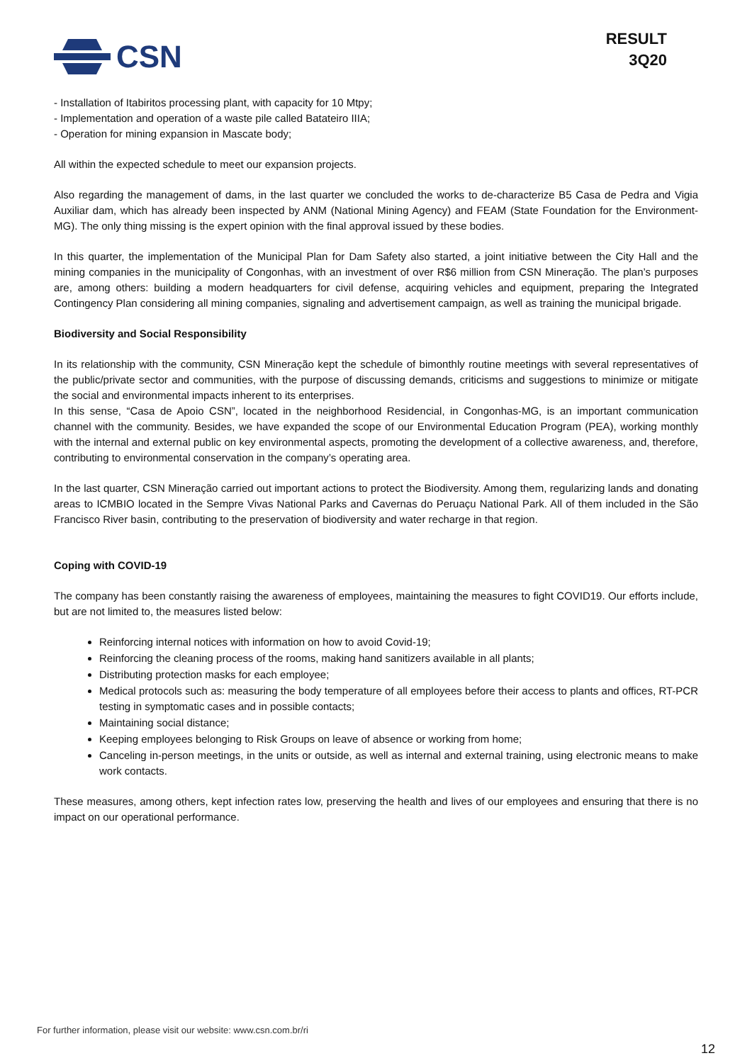CSN
RESULT
3Q20
- Installation of Itabiritos processing plant, with capacity for 10 Mtpy;
- Implementation and operation of a waste pile called Batateiro IIIA;
- Operation for mining expansion in Mascate body;
All within the expected schedule to meet our expansion projects.
Also regarding the management of dams, in the last quarter we concluded the works to de-characterize B5 Casa de Pedra and Vigia Auxiliar dam, which has already been inspected by ANM (National Mining Agency) and FEAM (State Foundation for the Environment-MG). The only thing missing is the expert opinion with the final approval issued by these bodies.
In this quarter, the implementation of the Municipal Plan for Dam Safety also started, a joint initiative between the City Hall and the mining companies in the municipality of Congonhas, with an investment of over R$6 million from CSN Mineração. The plan’s purposes are, among others: building a modern headquarters for civil defense, acquiring vehicles and equipment, preparing the Integrated Contingency Plan considering all mining companies, signaling and advertisement campaign, as well as training the municipal brigade.
Biodiversity and Social Responsibility
In its relationship with the community, CSN Mineração kept the schedule of bimonthly routine meetings with several representatives of the public/private sector and communities, with the purpose of discussing demands, criticisms and suggestions to minimize or mitigate the social and environmental impacts inherent to its enterprises.
In this sense, “Casa de Apoio CSN”, located in the neighborhood Residencial, in Congonhas-MG, is an important communication channel with the community. Besides, we have expanded the scope of our Environmental Education Program (PEA), working monthly with the internal and external public on key environmental aspects, promoting the development of a collective awareness, and, therefore, contributing to environmental conservation in the company’s operating area.
In the last quarter, CSN Mineração carried out important actions to protect the Biodiversity. Among them, regularizing lands and donating areas to ICMBIO located in the Sempre Vivas National Parks and Cavernas do Peruaçu National Park. All of them included in the São Francisco River basin, contributing to the preservation of biodiversity and water recharge in that region.
Coping with COVID-19
The company has been constantly raising the awareness of employees, maintaining the measures to fight COVID19. Our efforts include, but are not limited to, the measures listed below:
Reinforcing internal notices with information on how to avoid Covid-19;
Reinforcing the cleaning process of the rooms, making hand sanitizers available in all plants;
Distributing protection masks for each employee;
Medical protocols such as: measuring the body temperature of all employees before their access to plants and offices, RT-PCR testing in symptomatic cases and in possible contacts;
Maintaining social distance;
Keeping employees belonging to Risk Groups on leave of absence or working from home;
Canceling in-person meetings, in the units or outside, as well as internal and external training, using electronic means to make work contacts.
These measures, among others, kept infection rates low, preserving the health and lives of our employees and ensuring that there is no impact on our operational performance.
For further information, please visit our website: www.csn.com.br/ri
12